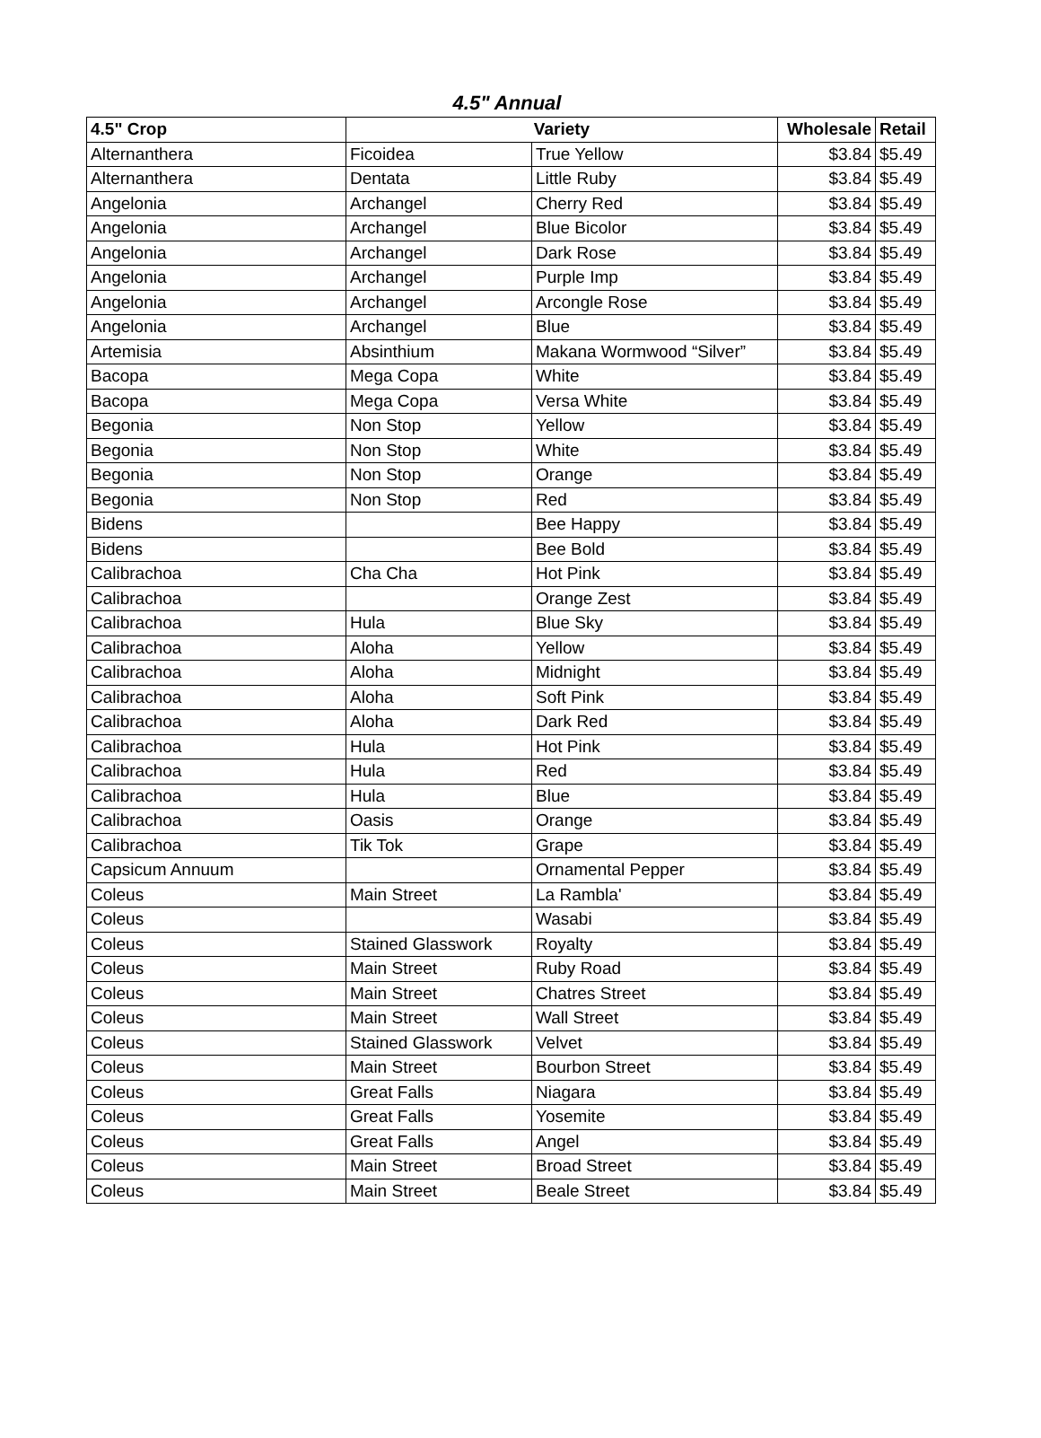4.5" Annual
| 4.5" Crop | Variety | | Wholesale | Retail |
| --- | --- | --- | --- | --- |
| Alternanthera | Ficoidea | True Yellow | $3.84 | $5.49 |
| Alternanthera | Dentata | Little Ruby | $3.84 | $5.49 |
| Angelonia | Archangel | Cherry Red | $3.84 | $5.49 |
| Angelonia | Archangel | Blue Bicolor | $3.84 | $5.49 |
| Angelonia | Archangel | Dark Rose | $3.84 | $5.49 |
| Angelonia | Archangel | Purple Imp | $3.84 | $5.49 |
| Angelonia | Archangel | Arcongle Rose | $3.84 | $5.49 |
| Angelonia | Archangel | Blue | $3.84 | $5.49 |
| Artemisia | Absinthium | Makana Wormwood “Silver” | $3.84 | $5.49 |
| Bacopa | Mega Copa | White | $3.84 | $5.49 |
| Bacopa | Mega Copa | Versa White | $3.84 | $5.49 |
| Begonia | Non Stop | Yellow | $3.84 | $5.49 |
| Begonia | Non Stop | White | $3.84 | $5.49 |
| Begonia | Non Stop | Orange | $3.84 | $5.49 |
| Begonia | Non Stop | Red | $3.84 | $5.49 |
| Bidens | | Bee Happy | $3.84 | $5.49 |
| Bidens | | Bee Bold | $3.84 | $5.49 |
| Calibrachoa | Cha Cha | Hot Pink | $3.84 | $5.49 |
| Calibrachoa | | Orange Zest | $3.84 | $5.49 |
| Calibrachoa | Hula | Blue Sky | $3.84 | $5.49 |
| Calibrachoa | Aloha | Yellow | $3.84 | $5.49 |
| Calibrachoa | Aloha | Midnight | $3.84 | $5.49 |
| Calibrachoa | Aloha | Soft Pink | $3.84 | $5.49 |
| Calibrachoa | Aloha | Dark Red | $3.84 | $5.49 |
| Calibrachoa | Hula | Hot Pink | $3.84 | $5.49 |
| Calibrachoa | Hula | Red | $3.84 | $5.49 |
| Calibrachoa | Hula | Blue | $3.84 | $5.49 |
| Calibrachoa | Oasis | Orange | $3.84 | $5.49 |
| Calibrachoa | Tik Tok | Grape | $3.84 | $5.49 |
| Capsicum Annuum | | Ornamental Pepper | $3.84 | $5.49 |
| Coleus | Main Street | La Rambla' | $3.84 | $5.49 |
| Coleus | | Wasabi | $3.84 | $5.49 |
| Coleus | Stained Glasswork | Royalty | $3.84 | $5.49 |
| Coleus | Main Street | Ruby Road | $3.84 | $5.49 |
| Coleus | Main Street | Chatres Street | $3.84 | $5.49 |
| Coleus | Main Street | Wall Street | $3.84 | $5.49 |
| Coleus | Stained Glasswork | Velvet | $3.84 | $5.49 |
| Coleus | Main Street | Bourbon Street | $3.84 | $5.49 |
| Coleus | Great Falls | Niagara | $3.84 | $5.49 |
| Coleus | Great Falls | Yosemite | $3.84 | $5.49 |
| Coleus | Great Falls | Angel | $3.84 | $5.49 |
| Coleus | Main Street | Broad Street | $3.84 | $5.49 |
| Coleus | Main Street | Beale Street | $3.84 | $5.49 |